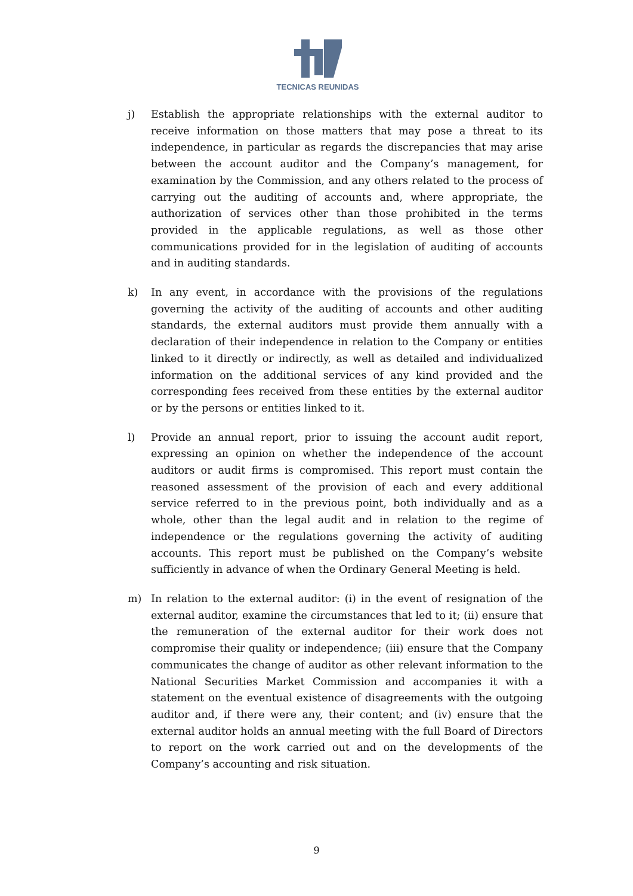TECNICAS REUNIDAS
j) Establish the appropriate relationships with the external auditor to receive information on those matters that may pose a threat to its independence, in particular as regards the discrepancies that may arise between the account auditor and the Company’s management, for examination by the Commission, and any others related to the process of carrying out the auditing of accounts and, where appropriate, the authorization of services other than those prohibited in the terms provided in the applicable regulations, as well as those other communications provided for in the legislation of auditing of accounts and in auditing standards.
k) In any event, in accordance with the provisions of the regulations governing the activity of the auditing of accounts and other auditing standards, the external auditors must provide them annually with a declaration of their independence in relation to the Company or entities linked to it directly or indirectly, as well as detailed and individualized information on the additional services of any kind provided and the corresponding fees received from these entities by the external auditor or by the persons or entities linked to it.
l) Provide an annual report, prior to issuing the account audit report, expressing an opinion on whether the independence of the account auditors or audit firms is compromised. This report must contain the reasoned assessment of the provision of each and every additional service referred to in the previous point, both individually and as a whole, other than the legal audit and in relation to the regime of independence or the regulations governing the activity of auditing accounts. This report must be published on the Company’s website sufficiently in advance of when the Ordinary General Meeting is held.
m) In relation to the external auditor: (i) in the event of resignation of the external auditor, examine the circumstances that led to it; (ii) ensure that the remuneration of the external auditor for their work does not compromise their quality or independence; (iii) ensure that the Company communicates the change of auditor as other relevant information to the National Securities Market Commission and accompanies it with a statement on the eventual existence of disagreements with the outgoing auditor and, if there were any, their content; and (iv) ensure that the external auditor holds an annual meeting with the full Board of Directors to report on the work carried out and on the developments of the Company’s accounting and risk situation.
9